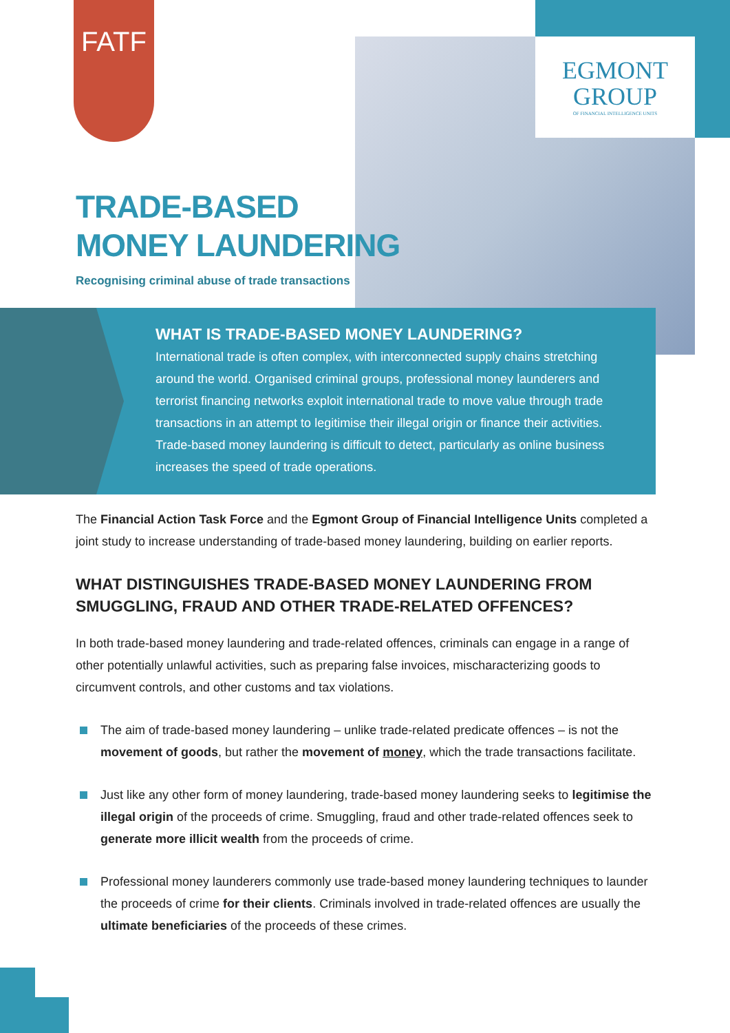FATF
EGMONT
GROUP
OF FINANCIAL INTELLIGENCE UNITS
TRADE-BASED
MONEY LAUNDERING
Recognising criminal abuse of trade transactions
WHAT IS TRADE-BASED MONEY LAUNDERING?
International trade is often complex, with interconnected supply chains stretching around the world. Organised criminal groups, professional money launderers and terrorist financing networks exploit international trade to move value through trade transactions in an attempt to legitimise their illegal origin or finance their activities. Trade-based money laundering is difficult to detect, particularly as online business increases the speed of trade operations.
The Financial Action Task Force and the Egmont Group of Financial Intelligence Units completed a joint study to increase understanding of trade-based money laundering, building on earlier reports.
WHAT DISTINGUISHES TRADE-BASED MONEY LAUNDERING FROM SMUGGLING, FRAUD AND OTHER TRADE-RELATED OFFENCES?
In both trade-based money laundering and trade-related offences, criminals can engage in a range of other potentially unlawful activities, such as preparing false invoices, mischaracterizing goods to circumvent controls, and other customs and tax violations.
The aim of trade-based money laundering – unlike trade-related predicate offences – is not the movement of goods, but rather the movement of money, which the trade transactions facilitate.
Just like any other form of money laundering, trade-based money laundering seeks to legitimise the illegal origin of the proceeds of crime. Smuggling, fraud and other trade-related offences seek to generate more illicit wealth from the proceeds of crime.
Professional money launderers commonly use trade-based money laundering techniques to launder the proceeds of crime for their clients. Criminals involved in trade-related offences are usually the ultimate beneficiaries of the proceeds of these crimes.